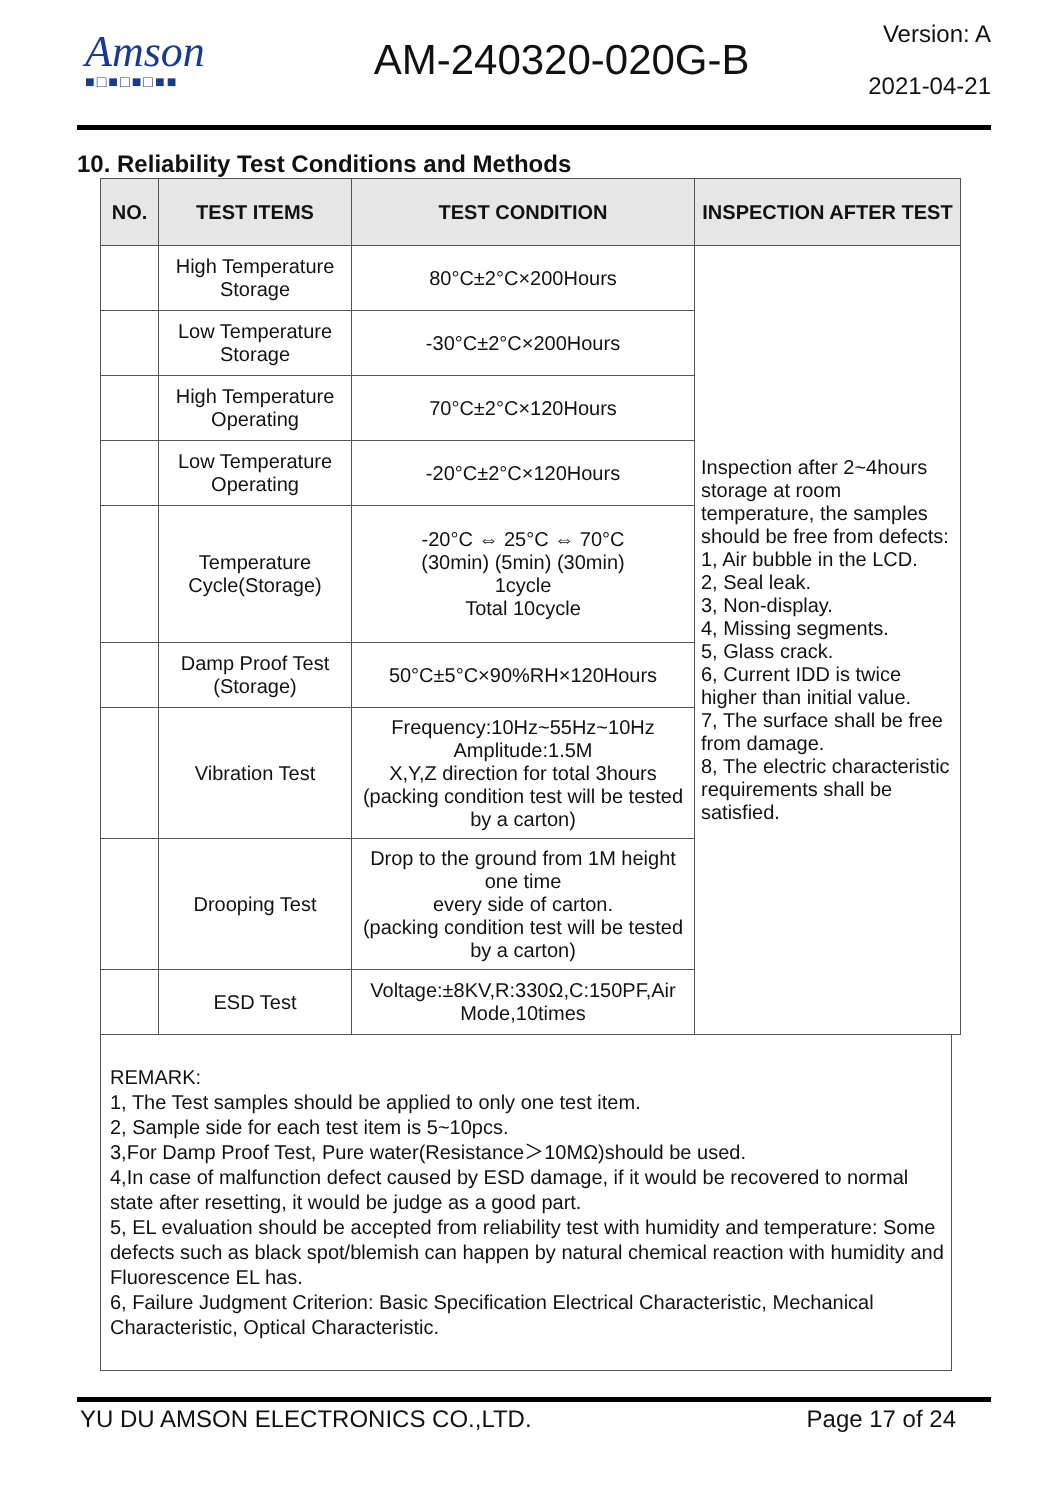Amson
■□■□■□■■
AM-240320-020G-B
Version: A
2021-04-21
10. Reliability Test Conditions and Methods
| NO. | TEST ITEMS | TEST CONDITION | INSPECTION AFTER TEST |
| --- | --- | --- | --- |
| | High Temperature Storage | 80°C±2°C×200Hours | Inspection after 2~4hours storage at room temperature, the samples should be free from defects: 1, Air bubble in the LCD. 2, Seal leak. 3, Non-display. 4, Missing segments. 5, Glass crack. 6, Current IDD is twice higher than initial value. 7, The surface shall be free from damage. 8, The electric characteristic requirements shall be satisfied. |
| | Low Temperature Storage | -30°C±2°C×200Hours | |
| | High Temperature Operating | 70°C±2°C×120Hours | |
| | Low Temperature Operating | -20°C±2°C×120Hours | |
| | Temperature Cycle(Storage) | -20°C ⇔ 25°C ⇔ 70°C (30min) (5min) (30min) 1cycle Total 10cycle | |
| | Damp Proof Test (Storage) | 50°C±5°C×90%RH×120Hours | |
| | Vibration Test | Frequency:10Hz~55Hz~10Hz Amplitude:1.5M X,Y,Z direction for total 3hours (packing condition test will be tested by a carton) | |
| | Drooping Test | Drop to the ground from 1M height one time every side of carton. (packing condition test will be tested by a carton) | |
| | ESD Test | Voltage:±8KV,R:330Ω,C:150PF,Air Mode,10times | |
REMARK:
1, The Test samples should be applied to only one test item.
2, Sample side for each test item is 5~10pcs.
3,For Damp Proof Test, Pure water(Resistance＞10MΩ)should be used.
4,In case of malfunction defect caused by ESD damage, if it would be recovered to normal state after resetting, it would be judge as a good part.
5, EL evaluation should be accepted from reliability test with humidity and temperature: Some defects such as black spot/blemish can happen by natural chemical reaction with humidity and Fluorescence EL has.
6, Failure Judgment Criterion: Basic Specification Electrical Characteristic, Mechanical Characteristic, Optical Characteristic.
YU DU AMSON ELECTRONICS CO.,LTD. Page 17 of 24